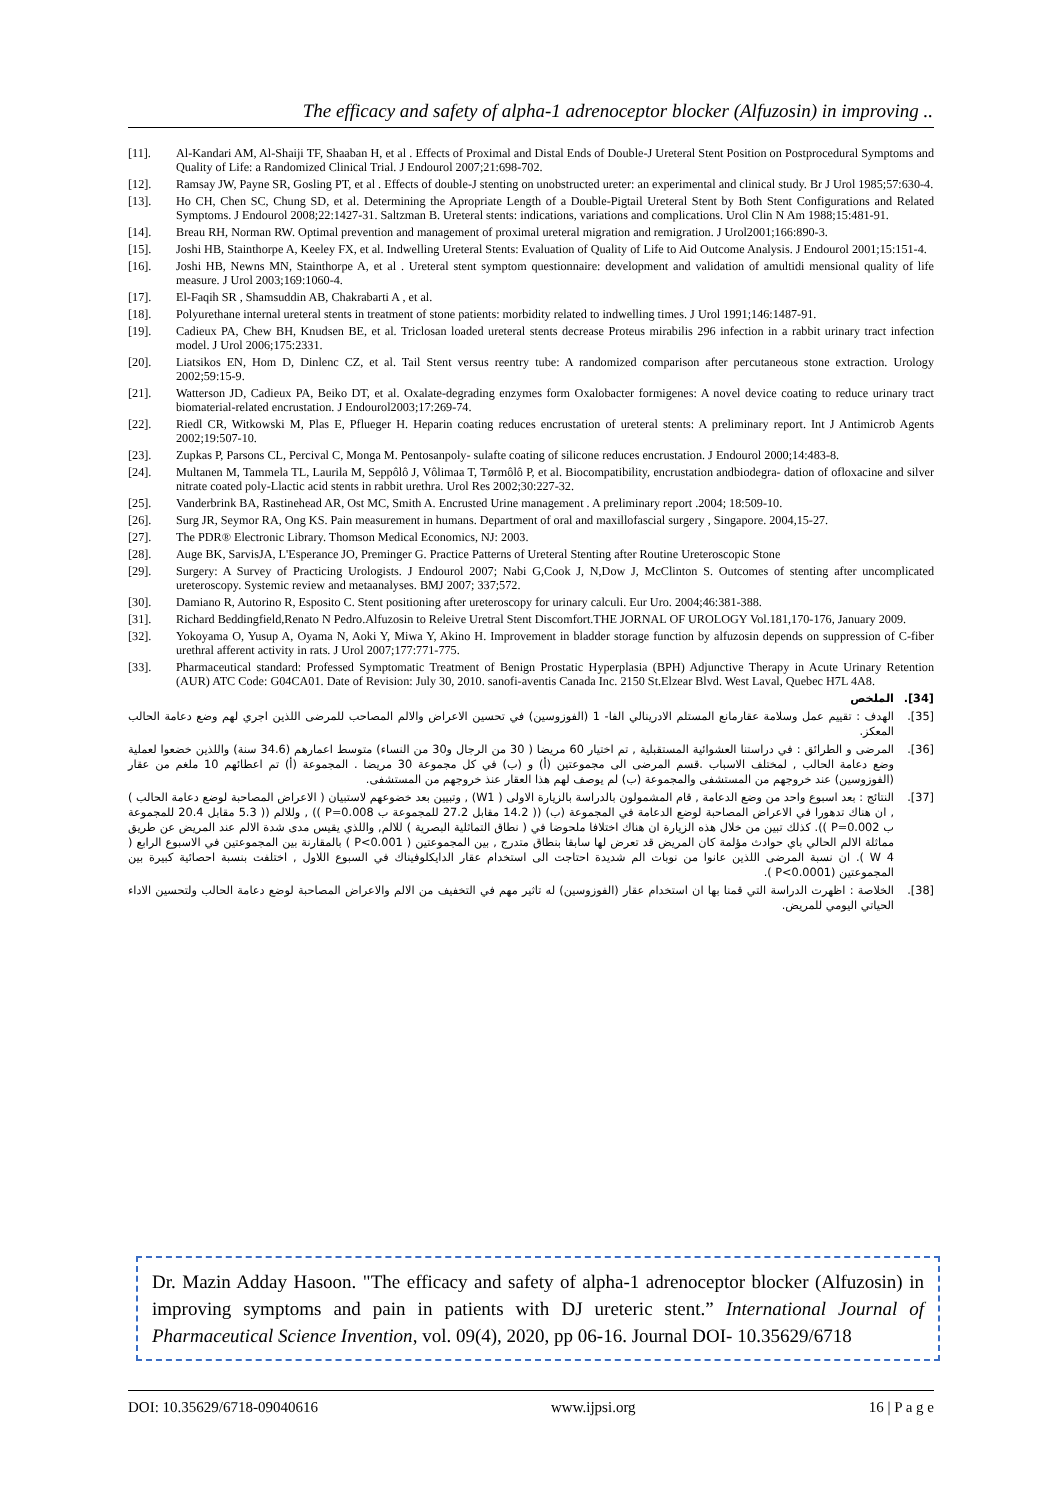The efficacy and safety of alpha-1 adrenoceptor blocker (Alfuzosin) in improving ..
[11]. Al-Kandari AM, Al-Shaiji TF, Shaaban H, et al . Effects of Proximal and Distal Ends of Double-J Ureteral Stent Position on Postprocedural Symptoms and Quality of Life: a Randomized Clinical Trial. J Endourol 2007;21:698-702.
[12]. Ramsay JW, Payne SR, Gosling PT, et al . Effects of double-J stenting on unobstructed ureter: an experimental and clinical study. Br J Urol 1985;57:630-4.
[13]. Ho CH, Chen SC, Chung SD, et al. Determining the Apropriate Length of a Double-Pigtail Ureteral Stent by Both Stent Configurations and Related Symptoms. J Endourol 2008;22:1427-31. Saltzman B. Ureteral stents: indications, variations and complications. Urol Clin N Am 1988;15:481-91.
[14]. Breau RH, Norman RW. Optimal prevention and management of proximal ureteral migration and remigration. J Urol2001;166:890-3.
[15]. Joshi HB, Stainthorpe A, Keeley FX, et al. Indwelling Ureteral Stents: Evaluation of Quality of Life to Aid Outcome Analysis. J Endourol 2001;15:151-4.
[16]. Joshi HB, Newns MN, Stainthorpe A, et al . Ureteral stent symptom questionnaire: development and validation of amultidi mensional quality of life measure. J Urol 2003;169:1060-4.
[17]. El-Faqih SR , Shamsuddin AB, Chakrabarti A , et al.
[18]. Polyurethane internal ureteral stents in treatment of stone patients: morbidity related to indwelling times. J Urol 1991;146:1487-91.
[19]. Cadieux PA, Chew BH, Knudsen BE, et al. Triclosan loaded ureteral stents decrease Proteus mirabilis 296 infection in a rabbit urinary tract infection model. J Urol 2006;175:2331.
[20]. Liatsikos EN, Hom D, Dinlenc CZ, et al. Tail Stent versus reentry tube: A randomized comparison after percutaneous stone extraction. Urology 2002;59:15-9.
[21]. Watterson JD, Cadieux PA, Beiko DT, et al. Oxalate-degrading enzymes form Oxalobacter formigenes: A novel device coating to reduce urinary tract biomaterial-related encrustation. J Endourol2003;17:269-74.
[22]. Riedl CR, Witkowski M, Plas E, Pflueger H. Heparin coating reduces encrustation of ureteral stents: A preliminary report. Int J Antimicrob Agents 2002;19:507-10.
[23]. Zupkas P, Parsons CL, Percival C, Monga M. Pentosanpoly- sulafte coating of silicone reduces encrustation. J Endourol 2000;14:483-8.
[24]. Multanen M, Tammela TL, Laurila M, Seppôlô J, Vôlimaa T, Tørmôlô P, et al. Biocompatibility, encrustation andbiodegra- dation of ofloxacine and silver nitrate coated poly-Llactic acid stents in rabbit urethra. Urol Res 2002;30:227-32.
[25]. Vanderbrink BA, Rastinehead AR, Ost MC, Smith A. Encrusted Urine management . A preliminary report .2004; 18:509-10.
[26]. Surg JR, Seymor RA, Ong KS. Pain measurement in humans. Department of oral and maxillofascial surgery , Singapore. 2004,15-27.
[27]. The PDR® Electronic Library. Thomson Medical Economics, NJ: 2003.
[28]. Auge BK, SarvisJA, L'Esperance JO, Preminger G. Practice Patterns of Ureteral Stenting after Routine Ureteroscopic Stone
[29]. Surgery: A Survey of Practicing Urologists. J Endourol 2007; Nabi G,Cook J, N,Dow J, McClinton S. Outcomes of stenting after uncomplicated ureteroscopy. Systemic review and metaanalyses. BMJ 2007; 337;572.
[30]. Damiano R, Autorino R, Esposito C. Stent positioning after ureteroscopy for urinary calculi. Eur Uro. 2004;46:381-388.
[31]. Richard Beddingfield,Renato N Pedro.Alfuzosin to Releive Uretral Stent Discomfort.THE JORNAL OF UROLOGY Vol.181,170-176, January 2009.
[32]. Yokoyama O, Yusup A, Oyama N, Aoki Y, Miwa Y, Akino H. Improvement in bladder storage function by alfuzosin depends on suppression of C-fiber urethral afferent activity in rats. J Urol 2007;177:771-775.
[33]. Pharmaceutical standard: Professed Symptomatic Treatment of Benign Prostatic Hyperplasia (BPH) Adjunctive Therapy in Acute Urinary Retention (AUR) ATC Code: G04CA01. Date of Revision: July 30, 2010. sanofi-aventis Canada Inc. 2150 St.Elzear Blvd. West Laval, Quebec H7L 4A8.
[34]. الملخص
[35]. الهدف : تقييم عمل وسلامة عقارمانع المستلم الادرينالي الفا- 1 (الفوزوسين) في تحسين الاعراض والالم المصاحب للمرضى اللذين اجري لهم وضع دعامة الحالب المعكز.
[36]. المرضى و الطرائق : في دراستنا العشوائية المستقبلية , تم اختيار 60 مريضا ( 30 من الرجال و30 من النساء) متوسط اعمارهم (34.6 سنة) واللذين خضعوا لعملية وضع دعامة الحالب , لمختلف الاسباب .قسم المرضى الى مجموعتين (أ) و (ب) في كل مجموعة 30 مريضا . المجموعة (أ) تم اعطائهم 10 ملغم من عقار (الفوزوسين) عند خروجهم من المستشفى والمجموعة (ب) لم يوصف لهم هذا العقار عنذ خروجهم من المستشفى.
[37]. النتائج : بعد اسبوع واحد من وضع الدعامة , قام المشمولون بالدراسة بالزيارة الاولى ( W1) , وتبيين بعد خضوعهم لاستبيان ( الاعراض المصاحبة لوضع دعامة الحالب ) , ان هناك تدهورا في الاعراض المصاحبة لوضع الدعامة في المجموعة (ب) (( 14.2 مقابل 27.2 للمجموعة ب P=0.008 )) , وللالم (( 5.3 مقابل 20.4 للمجموعة ب P=0.002 )). كذلك تبين من خلال هذه الزيارة ان هناك اختلافا ملحوضا في ( نطاق التماثلية البصرية ) للالم, واللذي يقيس مدى شدة الالم عند المريض عن طريق مماثلة الالم الحالي باي حوادث مؤلمة كان المريض قد تعرض لها سابقا بنطاق متدرج , بين المجموعتين ( P<0.001 ) بالمقارنة بين المجموعتين في الاسبوع الرابع ( W 4 ). ان نسبة المرضى اللذين عانوا من نوبات الم شديدة احتاجت الى استخدام عقار الدايكلوفيناك في السبوع اللاول , اختلفت بنسبة احصائية كبيرة بين المجموعتين (P<0.0001 ).
[38]. الخلاصة : اظهرت الدراسة التي قمنا بها ان استخدام عقار (الفوزوسين) له تاثير مهم في التخفيف من الالم والاعراض المصاحبة لوضع دعامة الحالب ولتحسين الاداء الحياتي اليومي للمريض.
Dr. Mazin Adday Hasoon. "The efficacy and safety of alpha-1 adrenoceptor blocker (Alfuzosin) in improving symptoms and pain in patients with DJ ureteric stent.” International Journal of Pharmaceutical Science Invention, vol. 09(4), 2020, pp 06-16. Journal DOI- 10.35629/6718
DOI: 10.35629/6718-09040616 www.ijpsi.org 16 | P a g e